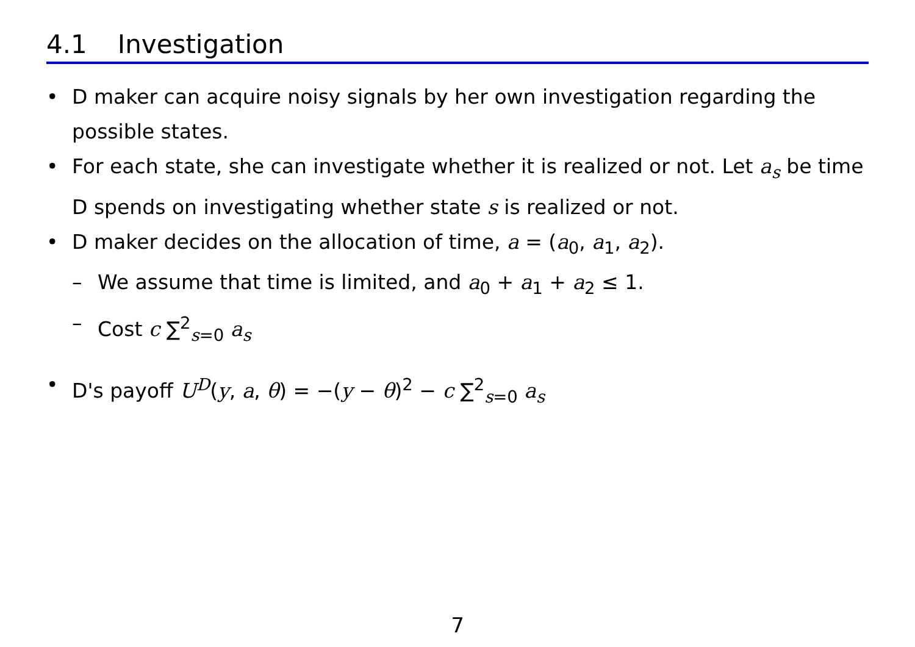4.1 Investigation
• D maker can acquire noisy signals by her own investigation regarding the possible states.
• For each state, she can investigate whether it is realized or not. Let a<sub>s</sub> be time D spends on investigating whether state s is realized or not.
• D maker decides on the allocation of time, a = (a<sub>0</sub>, a<sub>1</sub>, a<sub>2</sub>).
– We assume that time is limited, and a<sub>0</sub> + a<sub>1</sub> + a<sub>2</sub> ≤ 1.
– Cost c ∑<sup>2</sup><sub>s=0</sub> a<sub>s</sub>
• D's payoff U<sup>D</sup>(y, a, θ) = −(y − θ)<sup>2</sup> − c ∑<sup>2</sup><sub>s=0</sub> a<sub>s</sub>
7